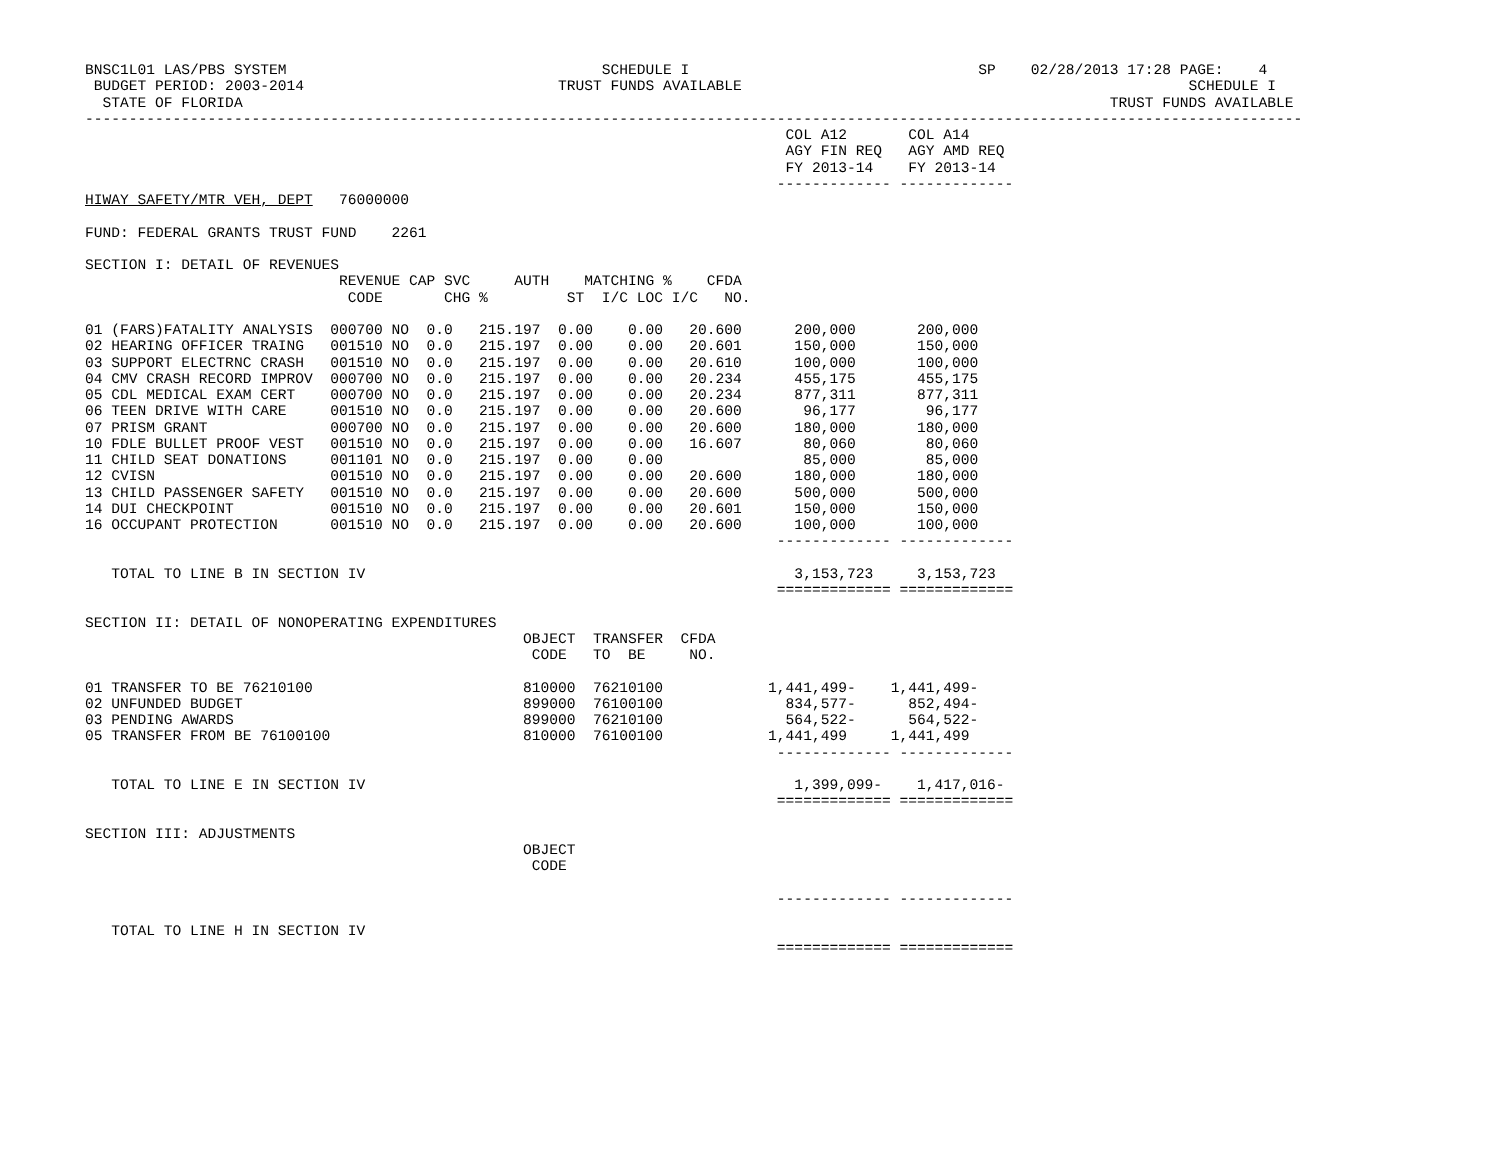BNSC1L01 LAS/PBS SYSTEM                                    SCHEDULE I                                 SP    02/28/2013 17:28 PAGE:    4
 BUDGET PERIOD: 2003-2014                             TRUST FUNDS AVAILABLE                                                   SCHEDULE I
  STATE OF FLORIDA                                                                                                   TRUST FUNDS AVAILABLE
-------------------------------------------------------------------------------------------------------------------------------------------
                                                                                COL A12       COL A14
                                                                                AGY FIN REQ   AGY AMD REQ
                                                                                FY 2013-14    FY 2013-14
                                                                               ------------- -------------
HIWAY SAFETY/MTR VEH, DEPT   76000000

FUND: FEDERAL GRANTS TRUST FUND    2261

SECTION I: DETAIL OF REVENUES
                             REVENUE CAP SVC     AUTH    MATCHING %    CFDA
                              CODE       CHG %         ST  I/C LOC I/C   NO.

01 (FARS)FATALITY ANALYSIS  000700 NO  0.0   215.197  0.00    0.00   20.600      200,000       200,000
02 HEARING OFFICER TRAING   001510 NO  0.0   215.197  0.00    0.00   20.601      150,000       150,000
03 SUPPORT ELECTRNC CRASH   001510 NO  0.0   215.197  0.00    0.00   20.610      100,000       100,000
04 CMV CRASH RECORD IMPROV  000700 NO  0.0   215.197  0.00    0.00   20.234      455,175       455,175
05 CDL MEDICAL EXAM CERT    000700 NO  0.0   215.197  0.00    0.00   20.234      877,311       877,311
06 TEEN DRIVE WITH CARE     001510 NO  0.0   215.197  0.00    0.00   20.600       96,177        96,177
07 PRISM GRANT              000700 NO  0.0   215.197  0.00    0.00   20.600      180,000       180,000
10 FDLE BULLET PROOF VEST   001510 NO  0.0   215.197  0.00    0.00   16.607       80,060        80,060
11 CHILD SEAT DONATIONS     001101 NO  0.0   215.197  0.00    0.00                85,000        85,000
12 CVISN                    001510 NO  0.0   215.197  0.00    0.00   20.600      180,000       180,000
13 CHILD PASSENGER SAFETY   001510 NO  0.0   215.197  0.00    0.00   20.600      500,000       500,000
14 DUI CHECKPOINT           001510 NO  0.0   215.197  0.00    0.00   20.601      150,000       150,000
16 OCCUPANT PROTECTION      001510 NO  0.0   215.197  0.00    0.00   20.600      100,000       100,000
                                                                               ------------- -------------

   TOTAL TO LINE B IN SECTION IV                                                 3,153,723     3,153,723
                                                                               ============= =============

SECTION II: DETAIL OF NONOPERATING EXPENDITURES
                                                  OBJECT  TRANSFER  CFDA
                                                   CODE   TO  BE     NO.

01 TRANSFER TO BE 76210100                        810000  76210100            1,441,499-    1,441,499-
02 UNFUNDED BUDGET                                899000  76100100              834,577-      852,494-
03 PENDING AWARDS                                 899000  76210100              564,522-      564,522-
05 TRANSFER FROM BE 76100100                      810000  76100100            1,441,499     1,441,499
                                                                               ------------- -------------

   TOTAL TO LINE E IN SECTION IV                                                 1,399,099-    1,417,016-
                                                                               ============= =============

SECTION III: ADJUSTMENTS
                                                  OBJECT
                                                   CODE

                                                                               ------------- -------------

   TOTAL TO LINE H IN SECTION IV
                                                                               ============= =============